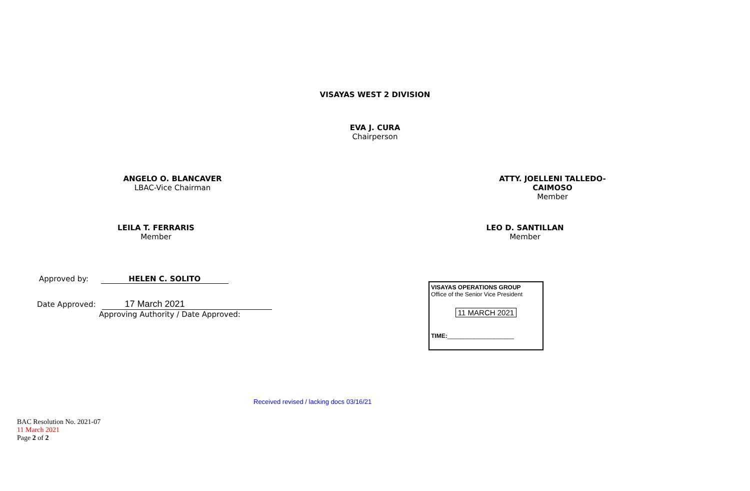VISAYAS WEST 2 DIVISION
EVA J. CURA
Chairperson
ANGELO O. BLANCAVER
LBAC-Vice Chairman
ATTY. JOELLENI TALLEDO-CAIMOSO
Member
LEILA T. FERRARIS
Member
LEO D. SANTILLAN
Member
Approved by: HELEN C. SOLITO
Date Approved: 17 March 2021
Approving Authority / Date Approved:
VISAYAS OPERATIONS GROUP
Office of the Senior Vice President
11 MARCH 2021
TIME:____________________
Received revised / lacking docs 03/16/21
BAC Resolution No. 2021-07
11 March 2021
Page 2 of 2